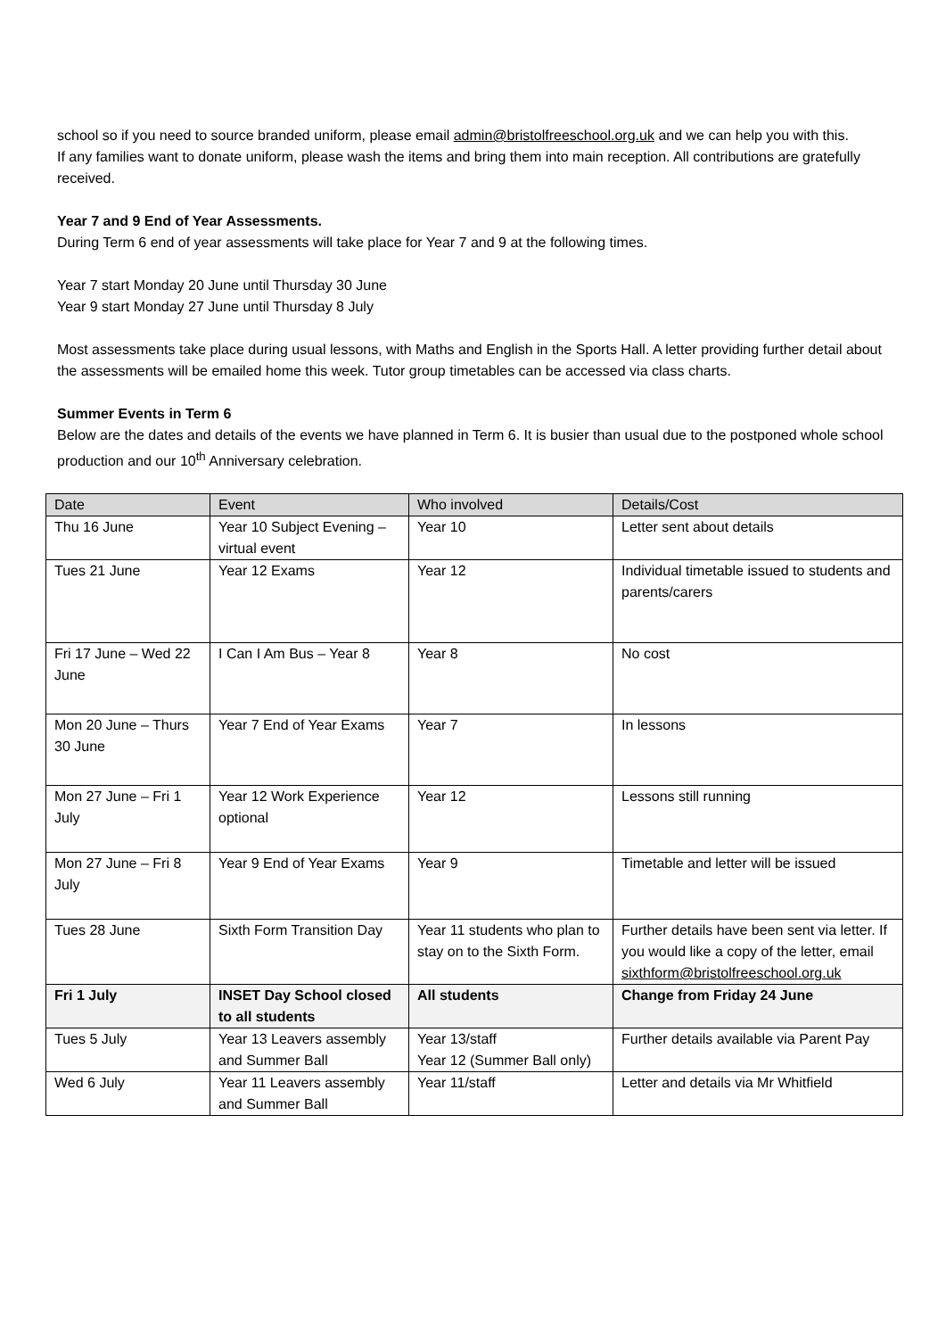school so if you need to source branded uniform, please email admin@bristolfreeschool.org.uk and we can help you with this.
If any families want to donate uniform, please wash the items and bring them into main reception. All contributions are gratefully received.
Year 7 and 9 End of Year Assessments.
During Term 6 end of year assessments will take place for Year 7 and 9 at the following times.
Year 7 start Monday 20 June until Thursday 30 June
Year 9 start Monday 27 June until Thursday 8 July
Most assessments take place during usual lessons, with Maths and English in the Sports Hall. A letter providing further detail about the assessments will be emailed home this week. Tutor group timetables can be accessed via class charts.
Summer Events in Term 6
Below are the dates and details of the events we have planned in Term 6. It is busier than usual due to the postponed whole school production and our 10<sup>th</sup> Anniversary celebration.
| Date | Event | Who involved | Details/Cost |
| --- | --- | --- | --- |
| Thu 16 June | Year 10 Subject Evening – virtual event | Year 10 | Letter sent about details |
| Tues 21 June | Year 12 Exams | Year 12 | Individual timetable issued to students and parents/carers |
| Fri 17 June – Wed 22 June | I Can I Am Bus – Year 8 | Year 8 | No cost |
| Mon 20 June – Thurs 30 June | Year 7 End of Year Exams | Year 7 | In lessons |
| Mon 27 June – Fri 1 July | Year 12 Work Experience optional | Year 12 | Lessons still running |
| Mon 27 June – Fri 8 July | Year 9 End of Year Exams | Year 9 | Timetable and letter will be issued |
| Tues 28 June | Sixth Form Transition Day | Year 11 students who plan to stay on to the Sixth Form. | Further details have been sent via letter. If you would like a copy of the letter, email sixthform@bristolfreeschool.org.uk |
| Fri 1 July | INSET Day School closed to all students | All students | Change from Friday 24 June |
| Tues 5 July | Year 13 Leavers assembly and Summer Ball | Year 13/staff Year 12 (Summer Ball only) | Further details available via Parent Pay |
| Wed 6 July | Year 11 Leavers assembly and Summer Ball | Year 11/staff | Letter and details via Mr Whitfield |